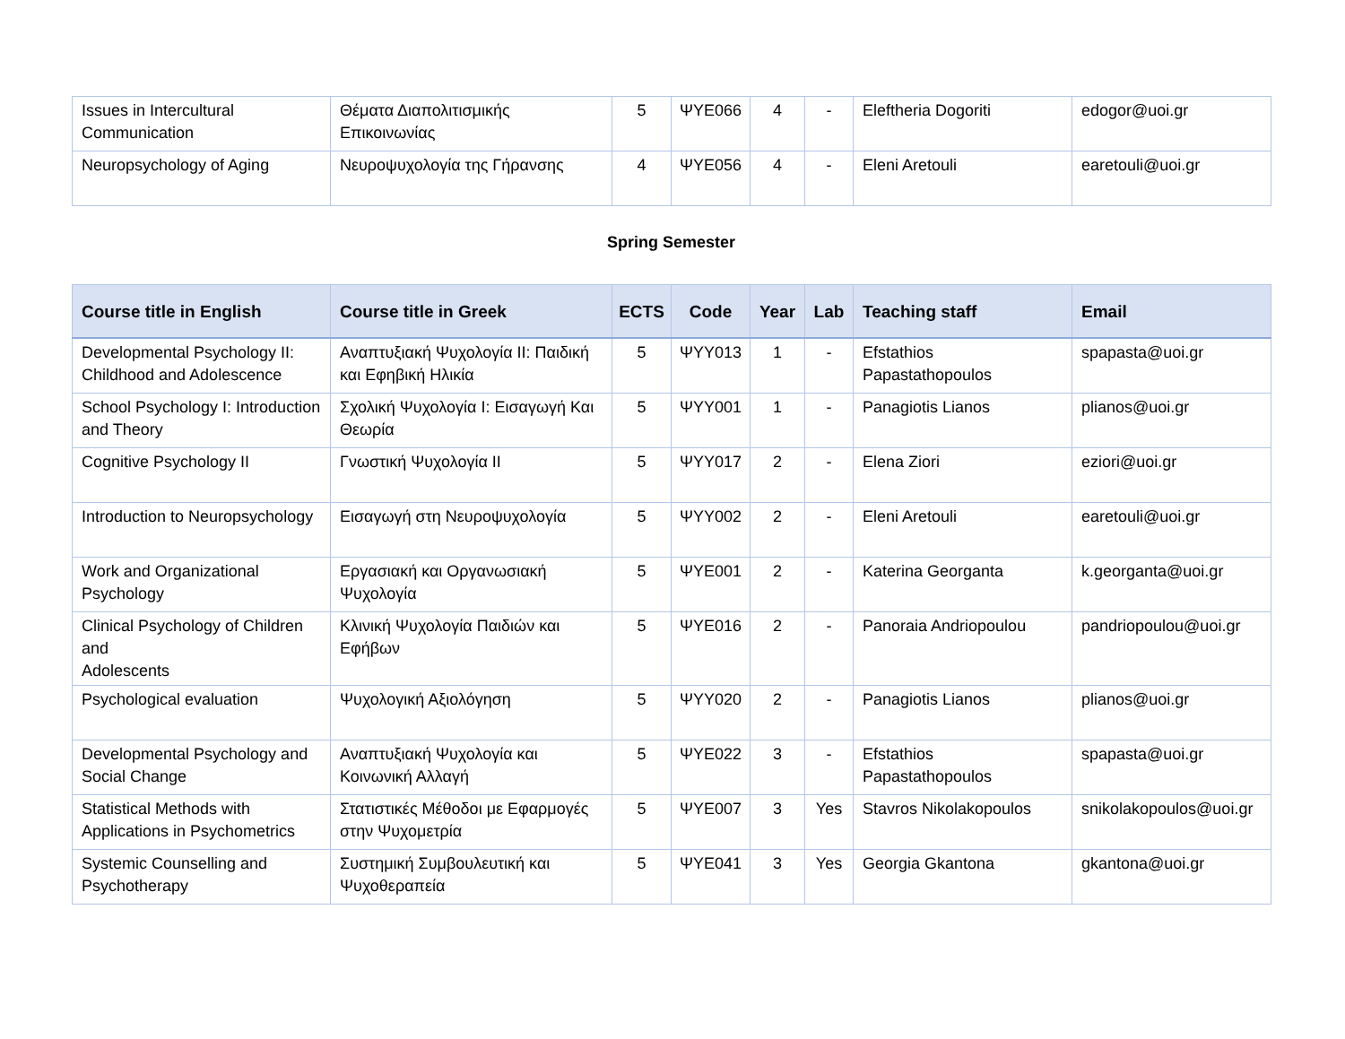| Issues in Intercultural Communication | Θέματα Διαπολιτισμικής Επικοινωνίας | 5 | ΨΥΕ066 | 4 | - | Eleftheria Dogoriti | edogor@uoi.gr |
| Neuropsychology of Aging | Νευροψυχολογία της Γήρανσης | 4 | ΨΥΕ056 | 4 | - | Eleni Aretouli | earetouli@uoi.gr |
Spring Semester
| Course title in English | Course title in Greek | ECTS | Code | Year | Lab | Teaching staff | Email |
| --- | --- | --- | --- | --- | --- | --- | --- |
| Developmental Psychology II: Childhood and Adolescence | Αναπτυξιακή Ψυχολογία ΙΙ: Παιδική και Εφηβική Ηλικία | 5 | ΨΥΥ013 | 1 | - | Efstathios Papastathopoulos | spapasta@uoi.gr |
| School Psychology I: Introduction and Theory | Σχολική Ψυχολογία Ι: Εισαγωγή Και Θεωρία | 5 | ΨΥΥ001 | 1 | - | Panagiotis Lianos | plianos@uoi.gr |
| Cognitive Psychology II | Γνωστική Ψυχολογία ΙΙ | 5 | ΨΥΥ017 | 2 | - | Elena Ziori | eziori@uoi.gr |
| Introduction to Neuropsychology | Εισαγωγή στη Νευροψυχολογία | 5 | ΨΥΥ002 | 2 | - | Eleni Aretouli | earetouli@uoi.gr |
| Work and Organizational Psychology | Εργασιακή και Οργανωσιακή Ψυχολογία | 5 | ΨΥΕ001 | 2 | - | Katerina Georganta | k.georganta@uoi.gr |
| Clinical Psychology of Children and Adolescents | Κλινική Ψυχολογία Παιδιών και Εφήβων | 5 | ΨΥΕ016 | 2 | - | Panoraia Andriopoulou | pandriopoulou@uoi.gr |
| Psychological evaluation | Ψυχολογική Αξιολόγηση | 5 | ΨΥΥ020 | 2 | - | Panagiotis Lianos | plianos@uoi.gr |
| Developmental Psychology and Social Change | Αναπτυξιακή Ψυχολογία και Κοινωνική Αλλαγή | 5 | ΨΥΕ022 | 3 | - | Efstathios Papastathopoulos | spapasta@uoi.gr |
| Statistical Methods with Applications in Psychometrics | Στατιστικές Μέθοδοι με Εφαρμογές στην Ψυχομετρία | 5 | ΨΥΕ007 | 3 | Yes | Stavros Nikolakopoulos | snikolakopoulos@uoi.gr |
| Systemic Counselling and Psychotherapy | Συστημική Συμβουλευτική και Ψυχοθεραπεία | 5 | ΨΥΕ041 | 3 | Yes | Georgia Gkantona | gkantona@uoi.gr |